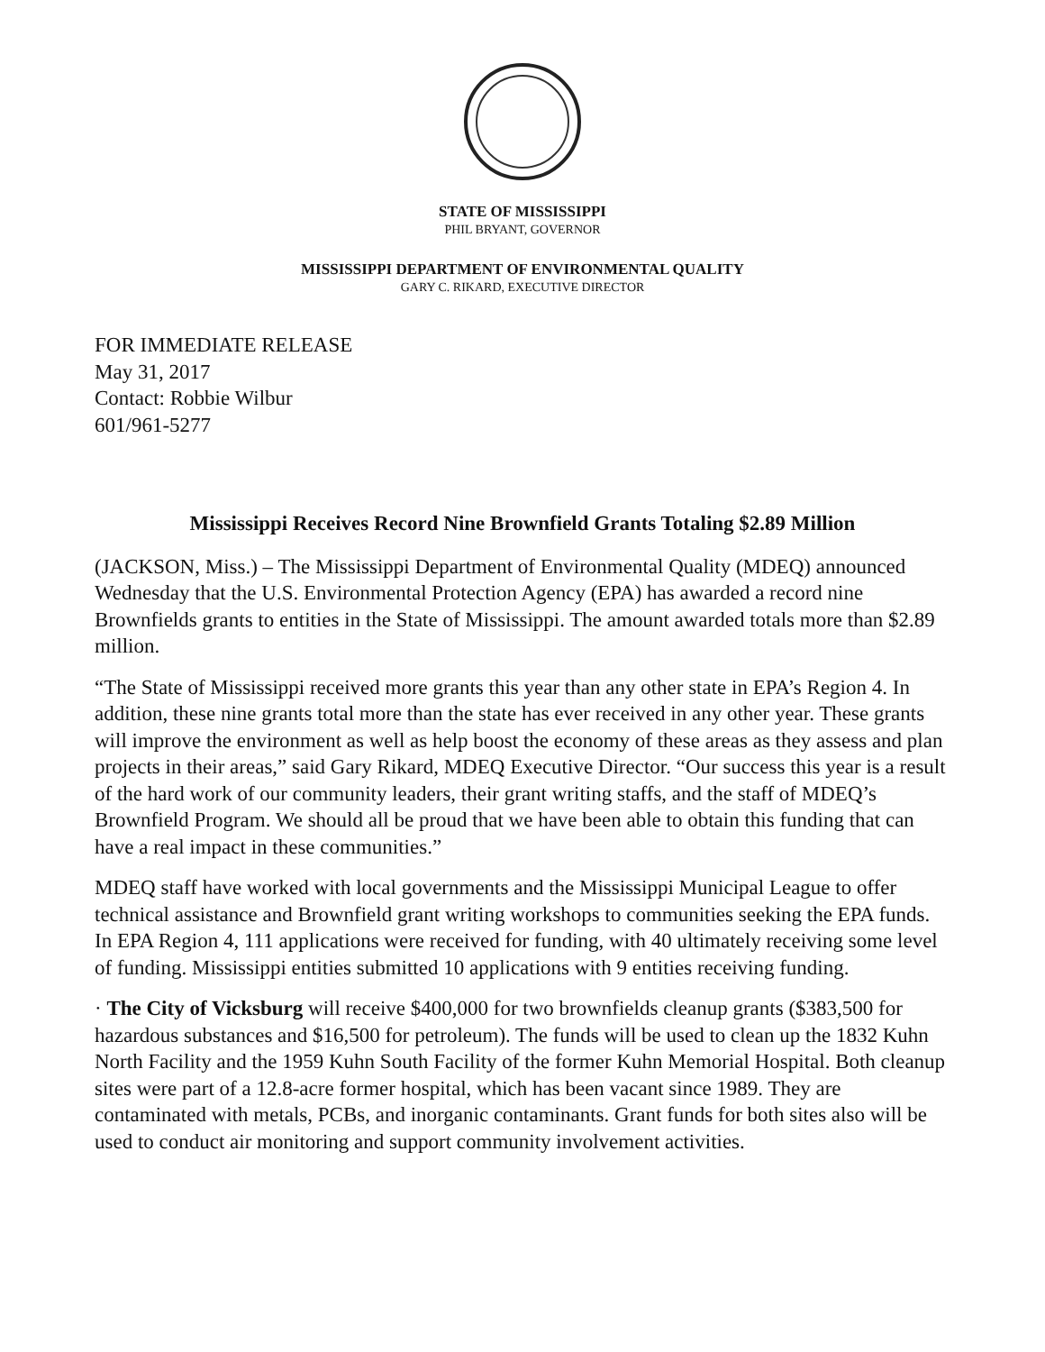STATE OF MISSISSIPPI
PHIL BRYANT, GOVERNOR
MISSISSIPPI DEPARTMENT OF ENVIRONMENTAL QUALITY
GARY C. RIKARD, EXECUTIVE DIRECTOR
FOR IMMEDIATE RELEASE
May 31, 2017
Contact: Robbie Wilbur
601/961-5277
Mississippi Receives Record Nine Brownfield Grants Totaling $2.89 Million
(JACKSON, Miss.) – The Mississippi Department of Environmental Quality (MDEQ) announced Wednesday that the U.S. Environmental Protection Agency (EPA) has awarded a record nine Brownfields grants to entities in the State of Mississippi. The amount awarded totals more than $2.89 million.
“The State of Mississippi received more grants this year than any other state in EPA’s Region 4. In addition, these nine grants total more than the state has ever received in any other year. These grants will improve the environment as well as help boost the economy of these areas as they assess and plan projects in their areas,” said Gary Rikard, MDEQ Executive Director. “Our success this year is a result of the hard work of our community leaders, their grant writing staffs, and the staff of MDEQ’s Brownfield Program. We should all be proud that we have been able to obtain this funding that can have a real impact in these communities.”
MDEQ staff have worked with local governments and the Mississippi Municipal League to offer technical assistance and Brownfield grant writing workshops to communities seeking the EPA funds. In EPA Region 4, 111 applications were received for funding, with 40 ultimately receiving some level of funding. Mississippi entities submitted 10 applications with 9 entities receiving funding.
· The City of Vicksburg will receive $400,000 for two brownfields cleanup grants ($383,500 for hazardous substances and $16,500 for petroleum). The funds will be used to clean up the 1832 Kuhn North Facility and the 1959 Kuhn South Facility of the former Kuhn Memorial Hospital. Both cleanup sites were part of a 12.8-acre former hospital, which has been vacant since 1989. They are contaminated with metals, PCBs, and inorganic contaminants. Grant funds for both sites also will be used to conduct air monitoring and support community involvement activities.